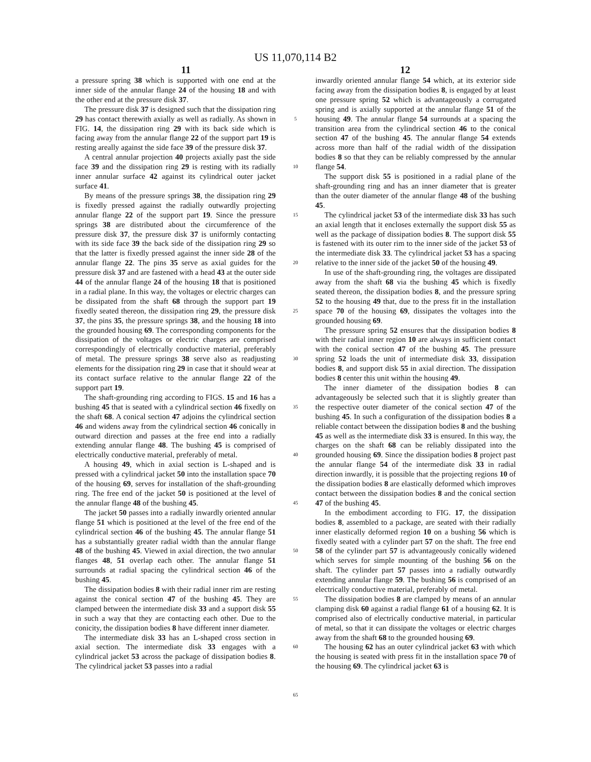US 11,070,114 B2
11 12
a pressure spring 38 which is supported with one end at the inner side of the annular flange 24 of the housing 18 and with the other end at the pressure disk 37.
The pressure disk 37 is designed such that the dissipation ring 29 has contact therewith axially as well as radially. As shown in FIG. 14, the dissipation ring 29 with its back side which is facing away from the annular flange 22 of the support part 19 is resting areally against the side face 39 of the pressure disk 37.
A central annular projection 40 projects axially past the side face 39 and the dissipation ring 29 is resting with its radially inner annular surface 42 against its cylindrical outer jacket surface 41.
By means of the pressure springs 38, the dissipation ring 29 is fixedly pressed against the radially outwardly projecting annular flange 22 of the support part 19. Since the pressure springs 38 are distributed about the circumference of the pressure disk 37, the pressure disk 37 is uniformly contacting with its side face 39 the back side of the dissipation ring 29 so that the latter is fixedly pressed against the inner side 28 of the annular flange 22. The pins 35 serve as axial guides for the pressure disk 37 and are fastened with a head 43 at the outer side 44 of the annular flange 24 of the housing 18 that is positioned in a radial plane. In this way, the voltages or electric charges can be dissipated from the shaft 68 through the support part 19 fixedly seated thereon, the dissipation ring 29, the pressure disk 37, the pins 35, the pressure springs 38, and the housing 18 into the grounded housing 69. The corresponding components for the dissipation of the voltages or electric charges are comprised correspondingly of electrically conductive material, preferably of metal. The pressure springs 38 serve also as readjusting elements for the dissipation ring 29 in case that it should wear at its contact surface relative to the annular flange 22 of the support part 19.
The shaft-grounding ring according to FIGS. 15 and 16 has a bushing 45 that is seated with a cylindrical section 46 fixedly on the shaft 68. A conical section 47 adjoins the cylindrical section 46 and widens away from the cylindrical section 46 conically in outward direction and passes at the free end into a radially extending annular flange 48. The bushing 45 is comprised of electrically conductive material, preferably of metal.
A housing 49, which in axial section is L-shaped and is pressed with a cylindrical jacket 50 into the installation space 70 of the housing 69, serves for installation of the shaft-grounding ring. The free end of the jacket 50 is positioned at the level of the annular flange 48 of the bushing 45.
The jacket 50 passes into a radially inwardly oriented annular flange 51 which is positioned at the level of the free end of the cylindrical section 46 of the bushing 45. The annular flange 51 has a substantially greater radial width than the annular flange 48 of the bushing 45. Viewed in axial direction, the two annular flanges 48, 51 overlap each other. The annular flange 51 surrounds at radial spacing the cylindrical section 46 of the bushing 45.
The dissipation bodies 8 with their radial inner rim are resting against the conical section 47 of the bushing 45. They are clamped between the intermediate disk 33 and a support disk 55 in such a way that they are contacting each other. Due to the conicity, the dissipation bodies 8 have different inner diameter.
The intermediate disk 33 has an L-shaped cross section in axial section. The intermediate disk 33 engages with a cylindrical jacket 53 across the package of dissipation bodies 8. The cylindrical jacket 53 passes into a radial
5
10
15
20
25
30
35
40
45
50
55
60
65
inwardly oriented annular flange 54 which, at its exterior side facing away from the dissipation bodies 8, is engaged by at least one pressure spring 52 which is advantageously a corrugated spring and is axially supported at the annular flange 51 of the housing 49. The annular flange 54 surrounds at a spacing the transition area from the cylindrical section 46 to the conical section 47 of the bushing 45. The annular flange 54 extends across more than half of the radial width of the dissipation bodies 8 so that they can be reliably compressed by the annular flange 54.
The support disk 55 is positioned in a radial plane of the shaft-grounding ring and has an inner diameter that is greater than the outer diameter of the annular flange 48 of the bushing 45.
The cylindrical jacket 53 of the intermediate disk 33 has such an axial length that it encloses externally the support disk 55 as well as the package of dissipation bodies 8. The support disk 55 is fastened with its outer rim to the inner side of the jacket 53 of the intermediate disk 33. The cylindrical jacket 53 has a spacing relative to the inner side of the jacket 50 of the housing 49.
In use of the shaft-grounding ring, the voltages are dissipated away from the shaft 68 via the bushing 45 which is fixedly seated thereon, the dissipation bodies 8, and the pressure spring 52 to the housing 49 that, due to the press fit in the installation space 70 of the housing 69, dissipates the voltages into the grounded housing 69.
The pressure spring 52 ensures that the dissipation bodies 8 with their radial inner region 10 are always in sufficient contact with the conical section 47 of the bushing 45. The pressure spring 52 loads the unit of intermediate disk 33, dissipation bodies 8, and support disk 55 in axial direction. The dissipation bodies 8 center this unit within the housing 49.
The inner diameter of the dissipation bodies 8 can advantageously be selected such that it is slightly greater than the respective outer diameter of the conical section 47 of the bushing 45. In such a configuration of the dissipation bodies 8 a reliable contact between the dissipation bodies 8 and the bushing 45 as well as the intermediate disk 33 is ensured. In this way, the charges on the shaft 68 can be reliably dissipated into the grounded housing 69. Since the dissipation bodies 8 project past the annular flange 54 of the intermediate disk 33 in radial direction inwardly, it is possible that the projecting regions 10 of the dissipation bodies 8 are elastically deformed which improves contact between the dissipation bodies 8 and the conical section 47 of the bushing 45.
In the embodiment according to FIG. 17, the dissipation bodies 8, assembled to a package, are seated with their radially inner elastically deformed region 10 on a bushing 56 which is fixedly seated with a cylinder part 57 on the shaft. The free end 58 of the cylinder part 57 is advantageously conically widened which serves for simple mounting of the bushing 56 on the shaft. The cylinder part 57 passes into a radially outwardly extending annular flange 59. The bushing 56 is comprised of an electrically conductive material, preferably of metal.
The dissipation bodies 8 are clamped by means of an annular clamping disk 60 against a radial flange 61 of a housing 62. It is comprised also of electrically conductive material, in particular of metal, so that it can dissipate the voltages or electric charges away from the shaft 68 to the grounded housing 69.
The housing 62 has an outer cylindrical jacket 63 with which the housing is seated with press fit in the installation space 70 of the housing 69. The cylindrical jacket 63 is